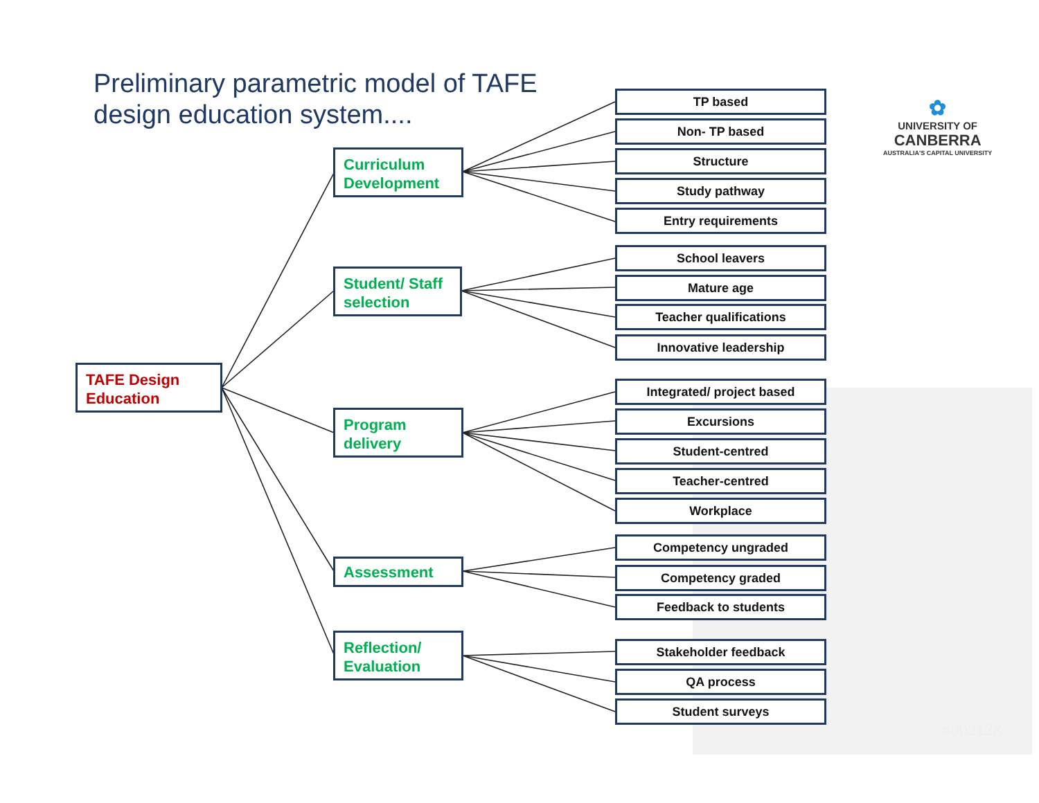Preliminary parametric model of TAFE
design education system....
✿
UNIVERSITY OF
CANBERRA
AUSTRALIA'S CAPITAL UNIVERSITY
TAFE Design
Education
Curriculum
Development
Student/ Staff
selection
Program
delivery
Assessment
Reflection/
Evaluation
TP based
Non- TP based
Structure
Study pathway
Entry requirements
School leavers
Mature age
Teacher qualifications
Innovative leadership
Integrated/ project based
Excursions
Student-centred
Teacher-centred
Workplace
Competency ungraded
Competency graded
Feedback to students
Stakeholder feedback
QA process
Student surveys
#00212K